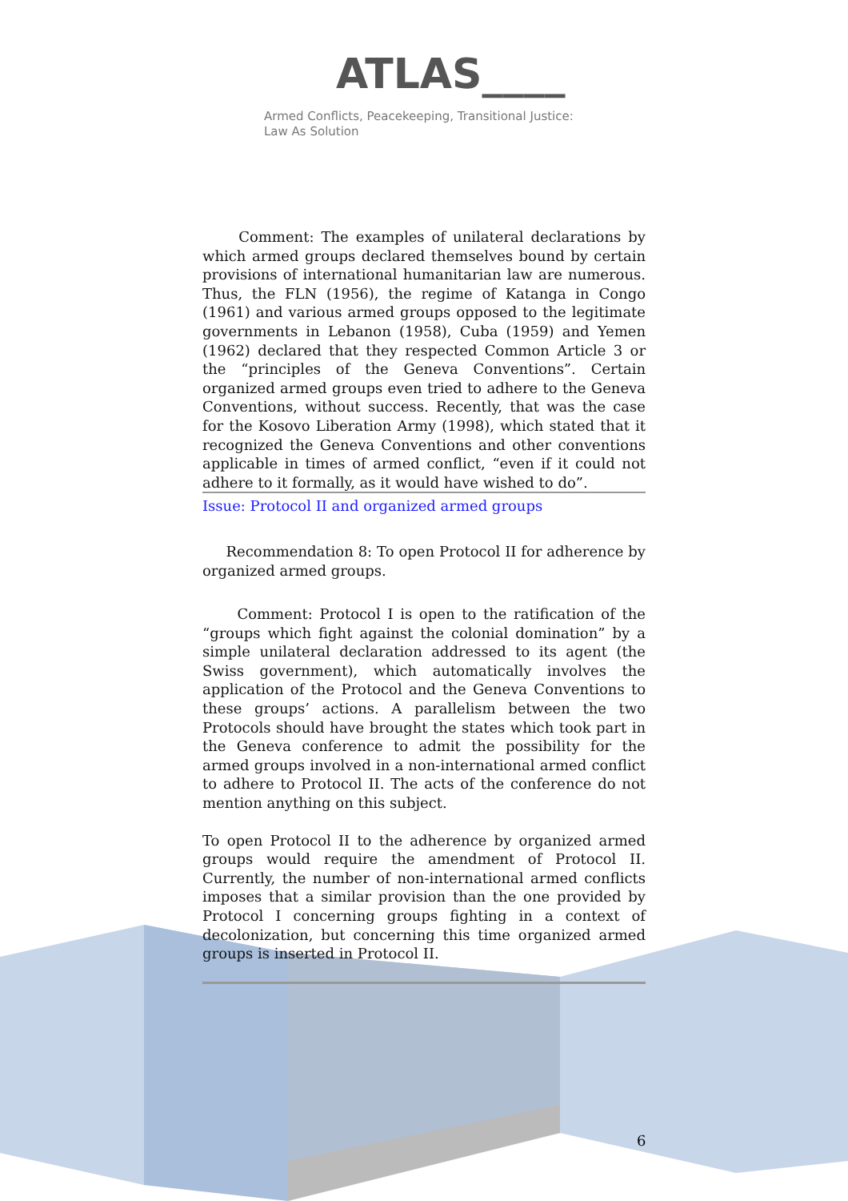ATLAS____
Armed Conflicts, Peacekeeping, Transitional Justice:
Law As Solution
Comment: The examples of unilateral declarations by which armed groups declared themselves bound by certain provisions of international humanitarian law are numerous. Thus, the FLN (1956), the regime of Katanga in Congo (1961) and various armed groups opposed to the legitimate governments in Lebanon (1958), Cuba (1959) and Yemen (1962) declared that they respected Common Article 3 or the “principles of the Geneva Conventions”. Certain organized armed groups even tried to adhere to the Geneva Conventions, without success. Recently, that was the case for the Kosovo Liberation Army (1998), which stated that it recognized the Geneva Conventions and other conventions applicable in times of armed conflict, “even if it could not adhere to it formally, as it would have wished to do”.
Issue: Protocol II and organized armed groups
Recommendation 8: To open Protocol II for adherence by organized armed groups.
Comment: Protocol I is open to the ratification of the “groups which fight against the colonial domination” by a simple unilateral declaration addressed to its agent (the Swiss government), which automatically involves the application of the Protocol and the Geneva Conventions to these groups’ actions. A parallelism between the two Protocols should have brought the states which took part in the Geneva conference to admit the possibility for the armed groups involved in a non-international armed conflict to adhere to Protocol II. The acts of the conference do not mention anything on this subject.
To open Protocol II to the adherence by organized armed groups would require the amendment of Protocol II. Currently, the number of non-international armed conflicts imposes that a similar provision than the one provided by Protocol I concerning groups fighting in a context of decolonization, but concerning this time organized armed groups is inserted in Protocol II.
6